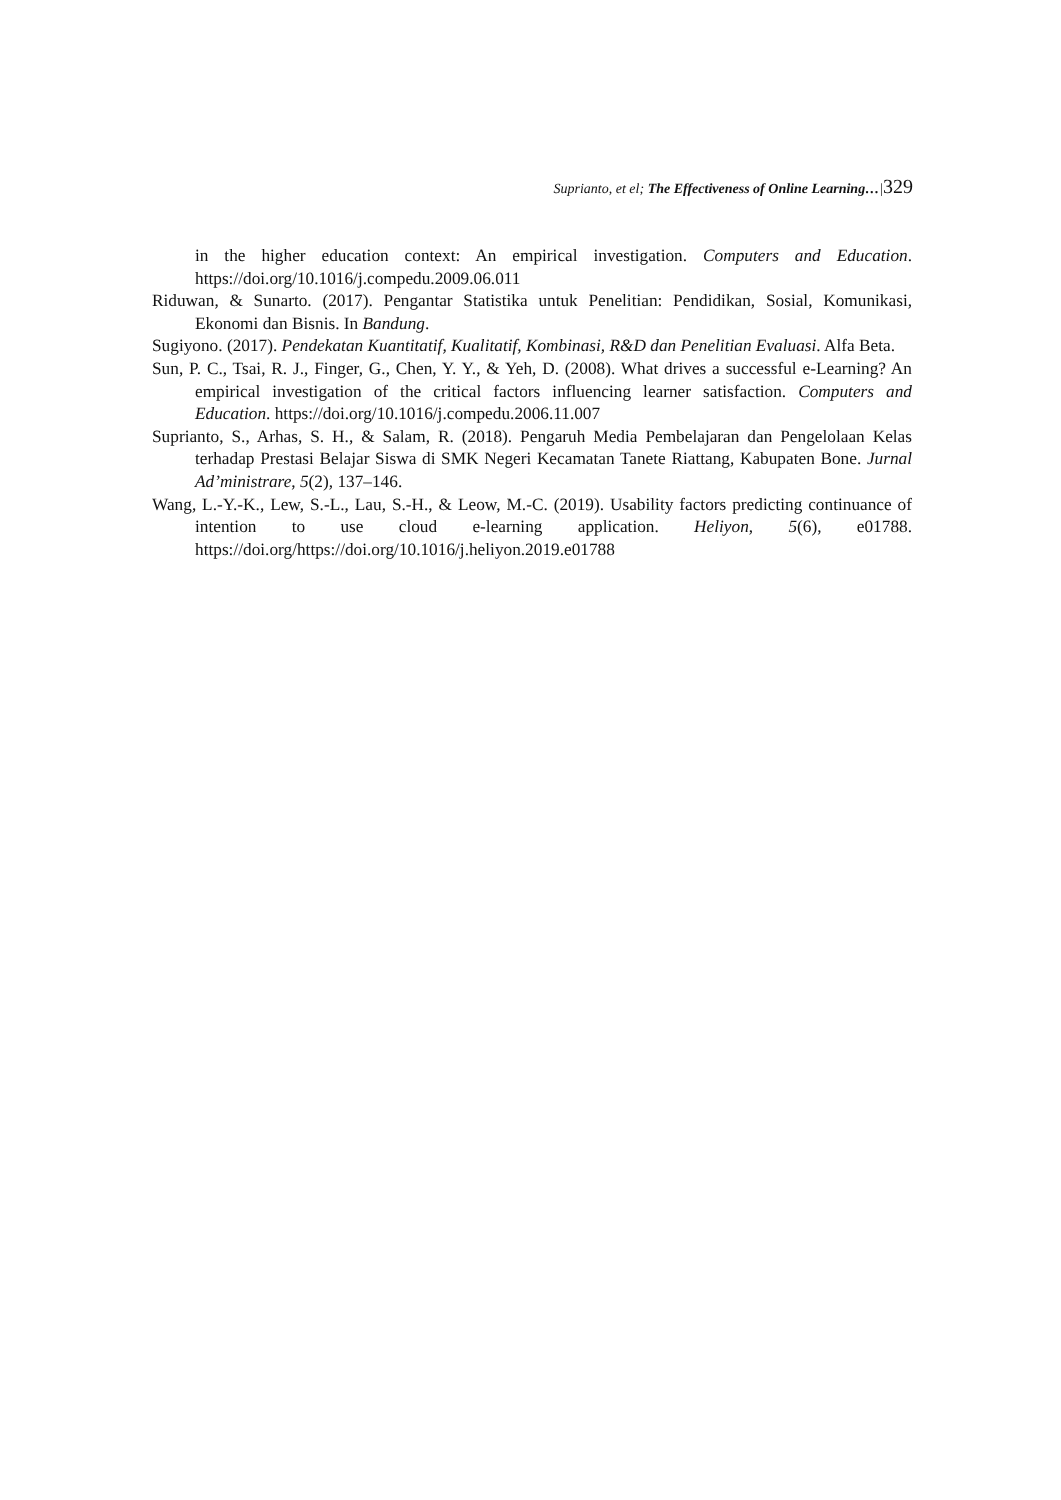Suprianto, et el; The Effectiveness of Online Learning…|329
in the higher education context: An empirical investigation. Computers and Education. https://doi.org/10.1016/j.compedu.2009.06.011
Riduwan, & Sunarto. (2017). Pengantar Statistika untuk Penelitian: Pendidikan, Sosial, Komunikasi, Ekonomi dan Bisnis. In Bandung.
Sugiyono. (2017). Pendekatan Kuantitatif, Kualitatif, Kombinasi, R&D dan Penelitian Evaluasi. Alfa Beta.
Sun, P. C., Tsai, R. J., Finger, G., Chen, Y. Y., & Yeh, D. (2008). What drives a successful e-Learning? An empirical investigation of the critical factors influencing learner satisfaction. Computers and Education. https://doi.org/10.1016/j.compedu.2006.11.007
Suprianto, S., Arhas, S. H., & Salam, R. (2018). Pengaruh Media Pembelajaran dan Pengelolaan Kelas terhadap Prestasi Belajar Siswa di SMK Negeri Kecamatan Tanete Riattang, Kabupaten Bone. Jurnal Ad’ministrare, 5(2), 137–146.
Wang, L.-Y.-K., Lew, S.-L., Lau, S.-H., & Leow, M.-C. (2019). Usability factors predicting continuance of intention to use cloud e-learning application. Heliyon, 5(6), e01788. https://doi.org/https://doi.org/10.1016/j.heliyon.2019.e01788